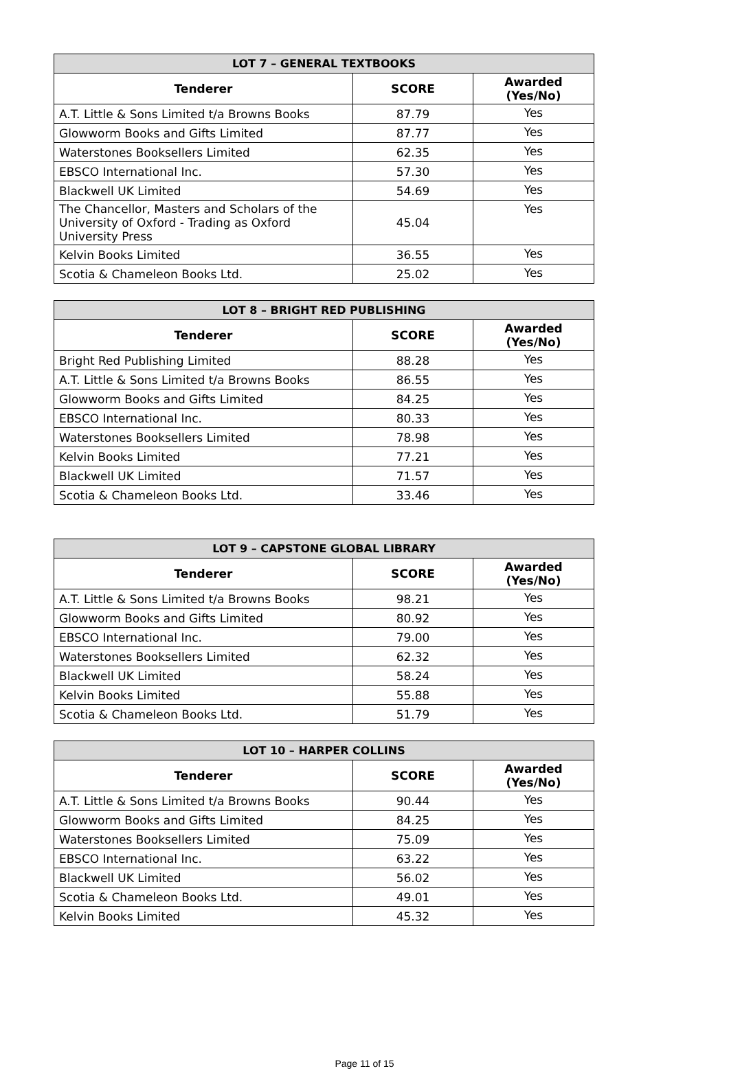| LOT 7 – GENERAL TEXTBOOKS | | |
| --- | --- | --- |
| Tenderer | SCORE | Awarded (Yes/No) |
| A.T. Little & Sons Limited t/a Browns Books | 87.79 | Yes |
| Glowworm Books and Gifts Limited | 87.77 | Yes |
| Waterstones Booksellers Limited | 62.35 | Yes |
| EBSCO International Inc. | 57.30 | Yes |
| Blackwell UK Limited | 54.69 | Yes |
| The Chancellor, Masters and Scholars of the University of Oxford - Trading as Oxford University Press | 45.04 | Yes |
| Kelvin Books Limited | 36.55 | Yes |
| Scotia & Chameleon Books Ltd. | 25.02 | Yes |
| LOT 8 – BRIGHT RED PUBLISHING | | |
| --- | --- | --- |
| Tenderer | SCORE | Awarded (Yes/No) |
| Bright Red Publishing Limited | 88.28 | Yes |
| A.T. Little & Sons Limited t/a Browns Books | 86.55 | Yes |
| Glowworm Books and Gifts Limited | 84.25 | Yes |
| EBSCO International Inc. | 80.33 | Yes |
| Waterstones Booksellers Limited | 78.98 | Yes |
| Kelvin Books Limited | 77.21 | Yes |
| Blackwell UK Limited | 71.57 | Yes |
| Scotia & Chameleon Books Ltd. | 33.46 | Yes |
| LOT 9 – CAPSTONE GLOBAL LIBRARY | | |
| --- | --- | --- |
| Tenderer | SCORE | Awarded (Yes/No) |
| A.T. Little & Sons Limited t/a Browns Books | 98.21 | Yes |
| Glowworm Books and Gifts Limited | 80.92 | Yes |
| EBSCO International Inc. | 79.00 | Yes |
| Waterstones Booksellers Limited | 62.32 | Yes |
| Blackwell UK Limited | 58.24 | Yes |
| Kelvin Books Limited | 55.88 | Yes |
| Scotia & Chameleon Books Ltd. | 51.79 | Yes |
| LOT 10 – HARPER COLLINS | | |
| --- | --- | --- |
| Tenderer | SCORE | Awarded (Yes/No) |
| A.T. Little & Sons Limited t/a Browns Books | 90.44 | Yes |
| Glowworm Books and Gifts Limited | 84.25 | Yes |
| Waterstones Booksellers Limited | 75.09 | Yes |
| EBSCO International Inc. | 63.22 | Yes |
| Blackwell UK Limited | 56.02 | Yes |
| Scotia & Chameleon Books Ltd. | 49.01 | Yes |
| Kelvin Books Limited | 45.32 | Yes |
Page 11 of 15